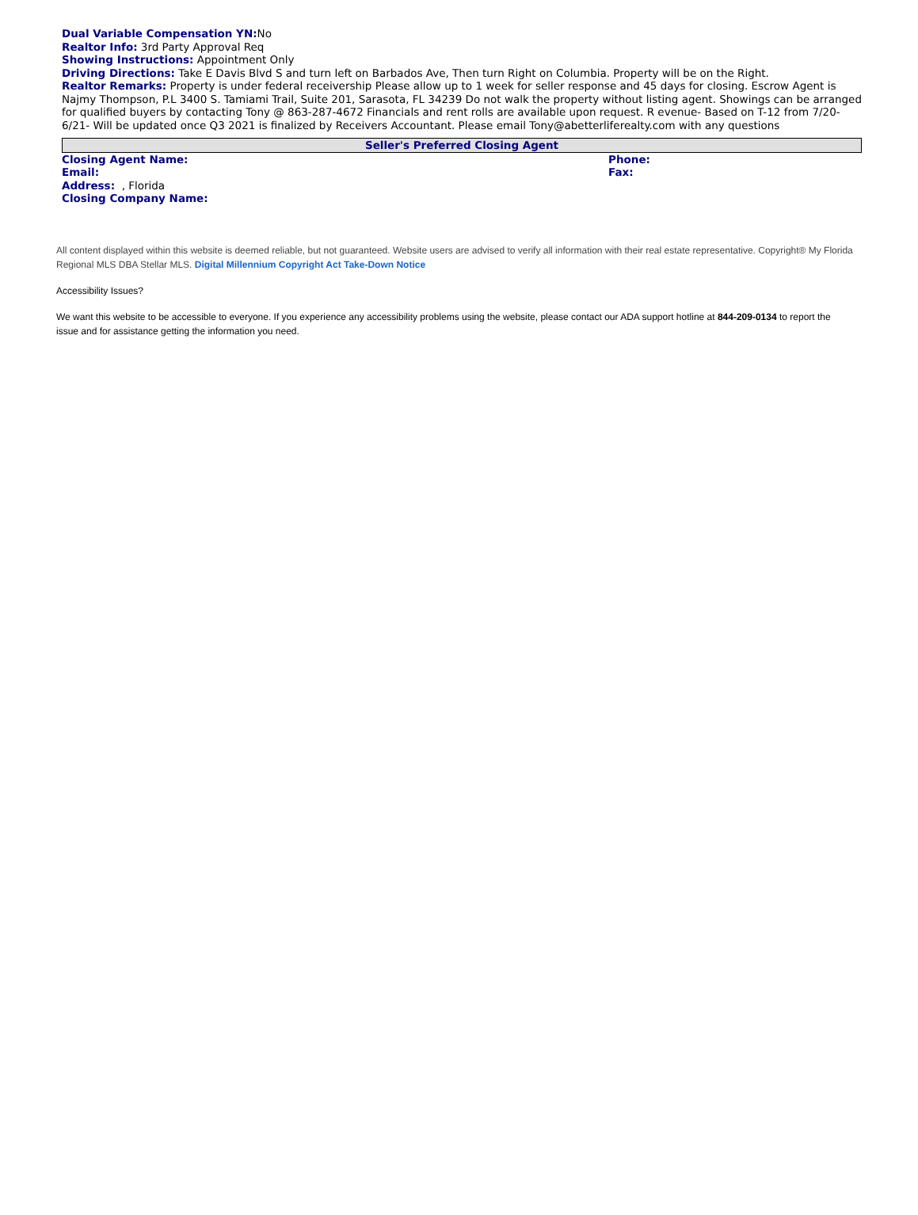Dual Variable Compensation YN: No
Realtor Info: 3rd Party Approval Req
Showing Instructions: Appointment Only
Driving Directions: Take E Davis Blvd S and turn left on Barbados Ave, Then turn Right on Columbia. Property will be on the Right.
Realtor Remarks: Property is under federal receivership Please allow up to 1 week for seller response and 45 days for closing. Escrow Agent is Najmy Thompson, P.L 3400 S. Tamiami Trail, Suite 201, Sarasota, FL 34239 Do not walk the property without listing agent. Showings can be arranged for qualified buyers by contacting Tony @ 863-287-4672 Financials and rent rolls are available upon request. R evenue- Based on T-12 from 7/20-6/21- Will be updated once Q3 2021 is finalized by Receivers Accountant. Please email Tony@abetterliferealty.com with any questions
Seller's Preferred Closing Agent
Closing Agent Name: Phone:
Email: Fax:
Address: , Florida
Closing Company Name:
All content displayed within this website is deemed reliable, but not guaranteed. Website users are advised to verify all information with their real estate representative. Copyright® My Florida Regional MLS DBA Stellar MLS. Digital Millennium Copyright Act Take-Down Notice
Accessibility Issues?
We want this website to be accessible to everyone. If you experience any accessibility problems using the website, please contact our ADA support hotline at 844-209-0134 to report the issue and for assistance getting the information you need.